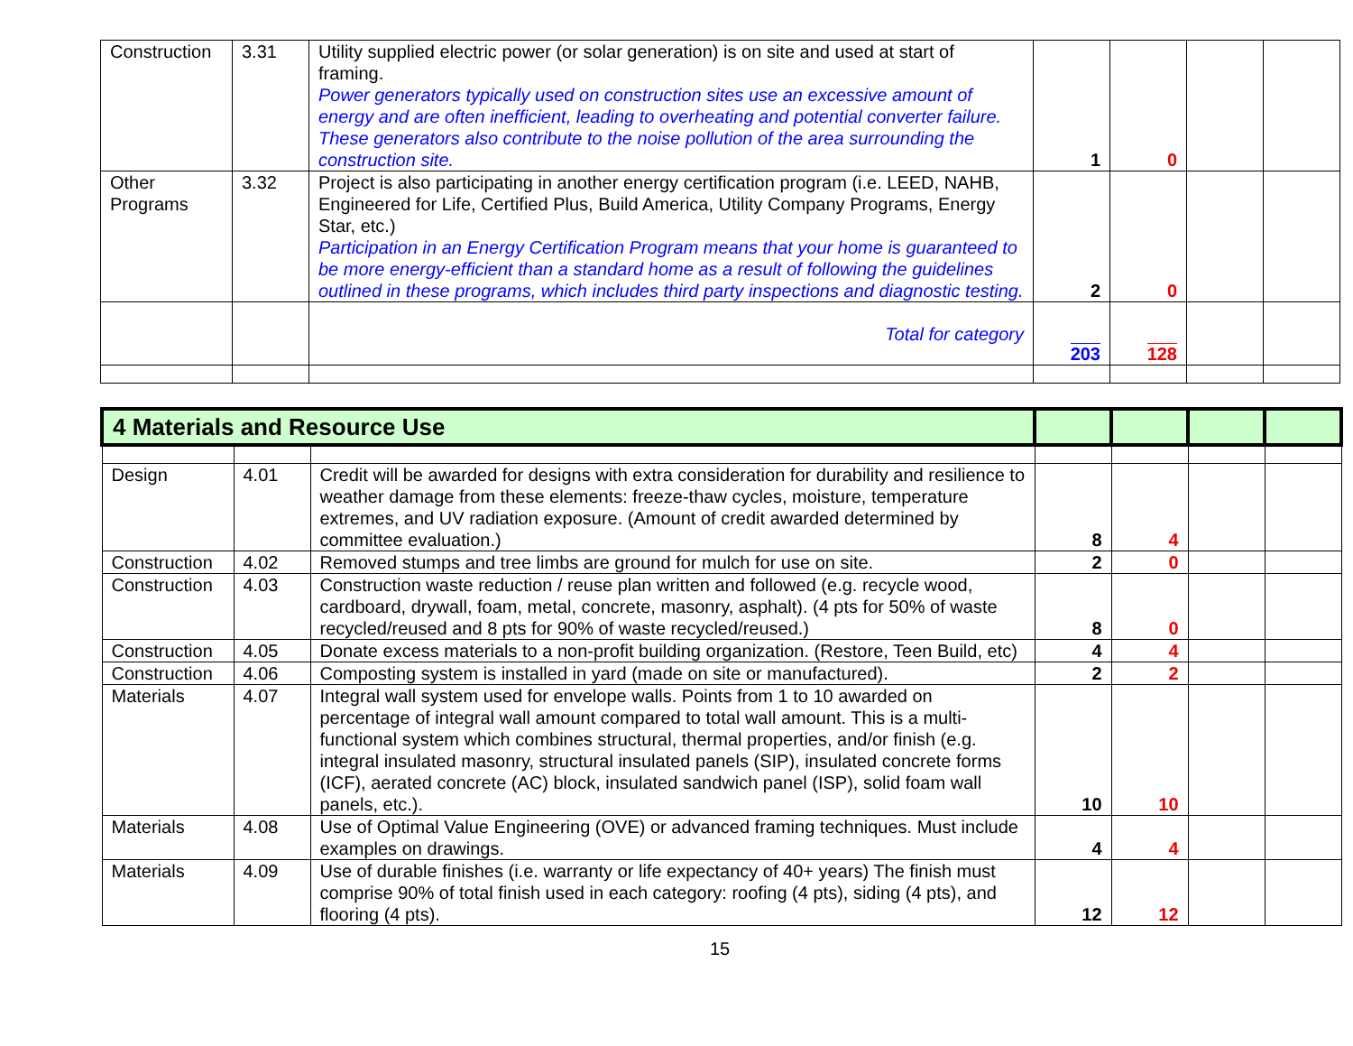| Construction | 3.31 | Utility supplied electric power (or solar generation) is on site and used at start of framing. Power generators typically used on construction sites use an excessive amount of energy and are often inefficient, leading to overheating and potential converter failure. These generators also contribute to the noise pollution of the area surrounding the construction site. | 1 | 0 | | |
| Other Programs | 3.32 | Project is also participating in another energy certification program (i.e. LEED, NAHB, Engineered for Life, Certified Plus, Build America, Utility Company Programs, Energy Star, etc.) Participation in an Energy Certification Program means that your home is guaranteed to be more energy-efficient than a standard home as a result of following the guidelines outlined in these programs, which includes third party inspections and diagnostic testing. | 2 | 0 | | |
| | | Total for category | 203 | 128 | | |
| 4 Materials and Resource Use | | | | | | |
| Design | 4.01 | Credit will be awarded for designs with extra consideration for durability and resilience to weather damage from these elements: freeze-thaw cycles, moisture, temperature extremes, and UV radiation exposure. (Amount of credit awarded determined by committee evaluation.) | 8 | 4 | | |
| Construction | 4.02 | Removed stumps and tree limbs are ground for mulch for use on site. | 2 | 0 | | |
| Construction | 4.03 | Construction waste reduction / reuse plan written and followed (e.g. recycle wood, cardboard, drywall, foam, metal, concrete, masonry, asphalt). (4 pts for 50% of waste recycled/reused and 8 pts for 90% of waste recycled/reused.) | 8 | 0 | | |
| Construction | 4.05 | Donate excess materials to a non-profit building organization. (Restore, Teen Build, etc) | 4 | 4 | | |
| Construction | 4.06 | Composting system is installed in yard (made on site or manufactured). | 2 | 2 | | |
| Materials | 4.07 | Integral wall system used for envelope walls. Points from 1 to 10 awarded on percentage of integral wall amount compared to total wall amount. This is a multi-functional system which combines structural, thermal properties, and/or finish (e.g. integral insulated masonry, structural insulated panels (SIP), insulated concrete forms (ICF), aerated concrete (AC) block, insulated sandwich panel (ISP), solid foam wall panels, etc.). | 10 | 10 | | |
| Materials | 4.08 | Use of Optimal Value Engineering (OVE) or advanced framing techniques. Must include examples on drawings. | 4 | 4 | | |
| Materials | 4.09 | Use of durable finishes (i.e. warranty or life expectancy of 40+ years) The finish must comprise 90% of total finish used in each category: roofing (4 pts), siding (4 pts), and flooring (4 pts). | 12 | 12 | | |
15